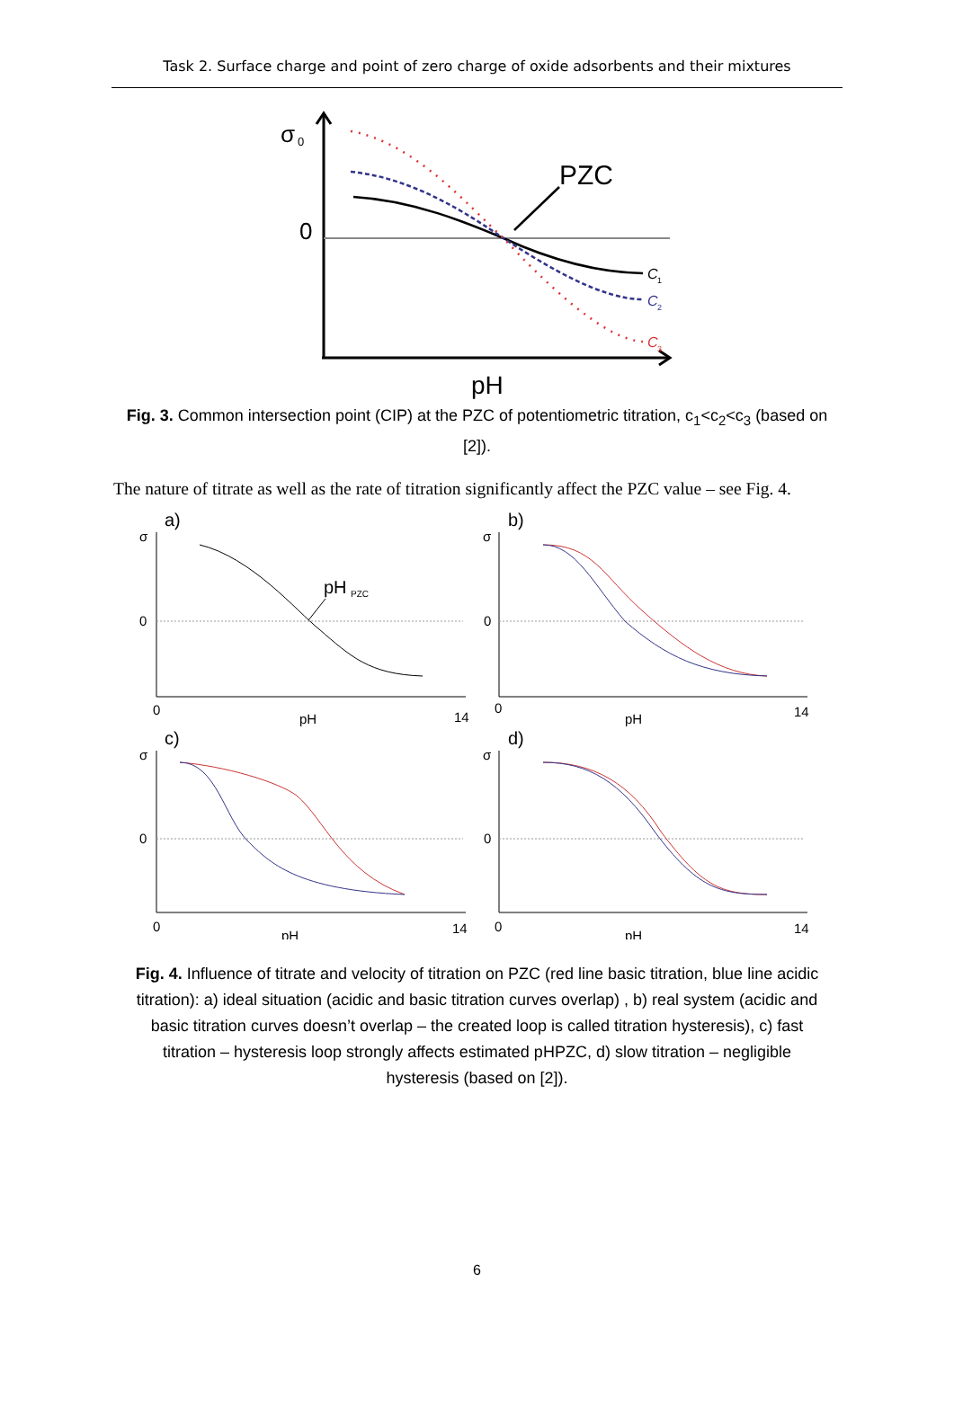Task 2. Surface charge and point of zero charge of oxide adsorbents and their mixtures
σ
0
0
pH
PZC
C
1
C
2
C
3
Fig. 3. Common intersection point (CIP) at the PZC of potentiometric titration, c<sub>1</sub><c<sub>2</sub><c<sub>3</sub> (based on [2]).
The nature of titrate as well as the rate of titration significantly affect the PZC value – see Fig. 4.
a)
σ
0
pH
PZC
0
pH
14
b)
σ
0
0
pH
14
c)
σ
0
0
pH
14
d)
σ
0
0
pH
14
Fig. 4. Influence of titrate and velocity of titration on PZC (red line basic titration, blue line acidic titration): a) ideal situation (acidic and basic titration curves overlap) , b) real system (acidic and basic titration curves doesn’t overlap – the created loop is called titration hysteresis), c) fast titration – hysteresis loop strongly affects estimated pHPZC, d) slow titration – negligible hysteresis (based on [2]).
6